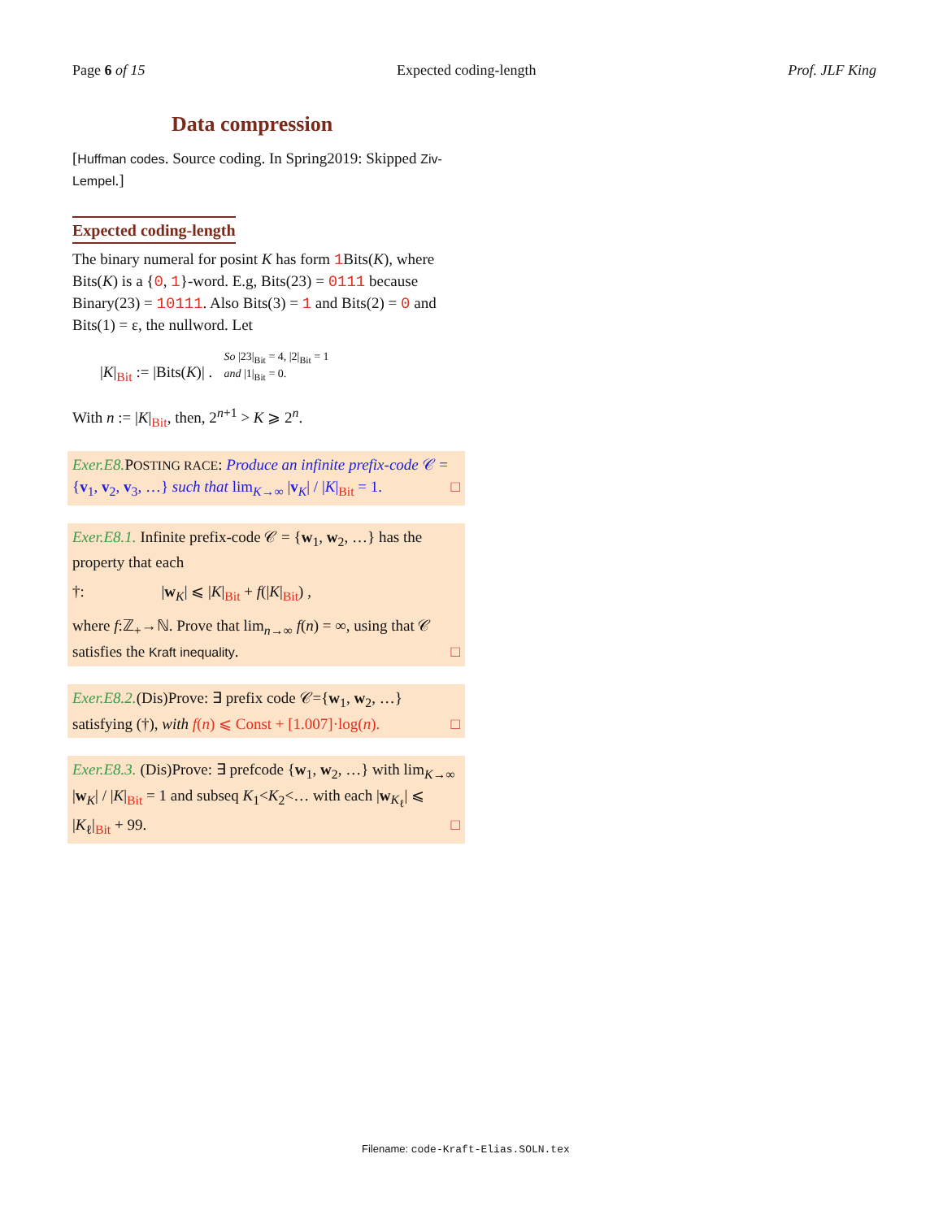Page 6 of 15 Expected coding-length Prof. JLF King
Data compression
[Huffman codes. Source coding. In Spring2019: Skipped Ziv-Lempel.]
Expected coding-length
The binary numeral for posint K has form 1 Bits(K), where Bits(K) is a {0, 1}-word. E.g, Bits(23) = 0111 because Binary(23) = 10111. Also Bits(3) = 1 and Bits(2) = 0 and Bits(1) = ε, the nullword. Let
|K|<sub>Bit</sub> := |Bits(K)| . So |23|<sub>Bit</sub> = 4, |2|<sub>Bit</sub> = 1
and |1|<sub>Bit</sub> = 0.
With n := |K|<sub>Bit</sub>, then, 2<sup>n+1</sup> > K ⩾ 2<sup>n</sup>.
Exer.E8. POSTING RACE: Produce an infinite prefix-code 𝒞 = {v<sub>1</sub>, v<sub>2</sub>, v<sub>3</sub>, …} such that lim<sub>K→∞</sub> |v<sub>K</sub>| / |K|<sub>Bit</sub> = 1. □
Exer.E8.1. Infinite prefix-code 𝒞 = {w<sub>1</sub>, w<sub>2</sub>, …} has the property that each
†: |w<sub>K</sub>| ⩽ |K|<sub>Bit</sub> + f(|K|<sub>Bit</sub>) ,
where f:ℤ<sub>+</sub>→ℕ. Prove that lim<sub>n→∞</sub> f(n) = ∞, using that 𝒞 satisfies the Kraft inequality. □
Exer.E8.2.(Dis)Prove: ∃ prefix code 𝒞={w<sub>1</sub>, w<sub>2</sub>, …} satisfying (†), with f(n) ⩽ Const + [1.007]·log(n). □
Exer.E8.3. (Dis)Prove: ∃ prefcode {w<sub>1</sub>, w<sub>2</sub>, …} with lim<sub>K→∞</sub> |w<sub>K</sub>| / |K|<sub>Bit</sub> = 1 and subseq K<sub>1</sub><K<sub>2</sub><… with each |w<sub>K<sub>ℓ</sub></sub>| ⩽ |K<sub>ℓ</sub>|<sub>Bit</sub> + 99. □
Filename: code-Kraft-Elias.SOLN.tex